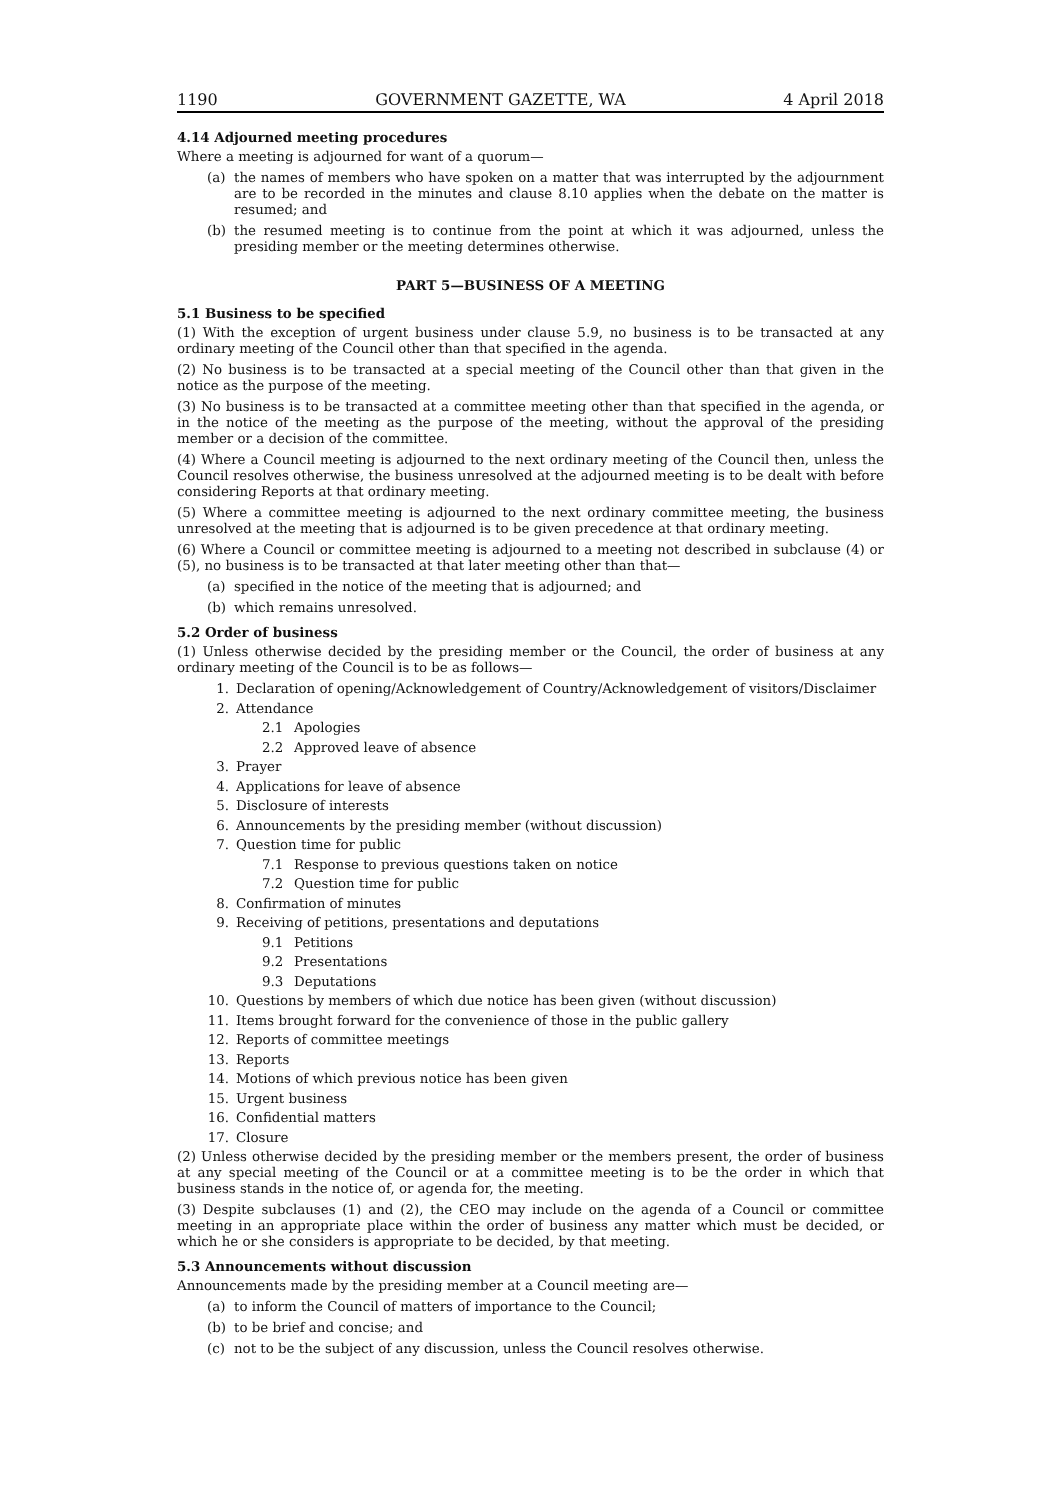1190 GOVERNMENT GAZETTE, WA 4 April 2018
4.14 Adjourned meeting procedures
Where a meeting is adjourned for want of a quorum—
(a) the names of members who have spoken on a matter that was interrupted by the adjournment are to be recorded in the minutes and clause 8.10 applies when the debate on the matter is resumed; and
(b) the resumed meeting is to continue from the point at which it was adjourned, unless the presiding member or the meeting determines otherwise.
PART 5—BUSINESS OF A MEETING
5.1 Business to be specified
(1) With the exception of urgent business under clause 5.9, no business is to be transacted at any ordinary meeting of the Council other than that specified in the agenda.
(2) No business is to be transacted at a special meeting of the Council other than that given in the notice as the purpose of the meeting.
(3) No business is to be transacted at a committee meeting other than that specified in the agenda, or in the notice of the meeting as the purpose of the meeting, without the approval of the presiding member or a decision of the committee.
(4) Where a Council meeting is adjourned to the next ordinary meeting of the Council then, unless the Council resolves otherwise, the business unresolved at the adjourned meeting is to be dealt with before considering Reports at that ordinary meeting.
(5) Where a committee meeting is adjourned to the next ordinary committee meeting, the business unresolved at the meeting that is adjourned is to be given precedence at that ordinary meeting.
(6) Where a Council or committee meeting is adjourned to a meeting not described in subclause (4) or (5), no business is to be transacted at that later meeting other than that—
(a) specified in the notice of the meeting that is adjourned; and
(b) which remains unresolved.
5.2 Order of business
(1) Unless otherwise decided by the presiding member or the Council, the order of business at any ordinary meeting of the Council is to be as follows—
1. Declaration of opening/Acknowledgement of Country/Acknowledgement of visitors/Disclaimer
2. Attendance
2.1 Apologies
2.2 Approved leave of absence
3. Prayer
4. Applications for leave of absence
5. Disclosure of interests
6. Announcements by the presiding member (without discussion)
7. Question time for public
7.1 Response to previous questions taken on notice
7.2 Question time for public
8. Confirmation of minutes
9. Receiving of petitions, presentations and deputations
9.1 Petitions
9.2 Presentations
9.3 Deputations
10. Questions by members of which due notice has been given (without discussion)
11. Items brought forward for the convenience of those in the public gallery
12. Reports of committee meetings
13. Reports
14. Motions of which previous notice has been given
15. Urgent business
16. Confidential matters
17. Closure
(2) Unless otherwise decided by the presiding member or the members present, the order of business at any special meeting of the Council or at a committee meeting is to be the order in which that business stands in the notice of, or agenda for, the meeting.
(3) Despite subclauses (1) and (2), the CEO may include on the agenda of a Council or committee meeting in an appropriate place within the order of business any matter which must be decided, or which he or she considers is appropriate to be decided, by that meeting.
5.3 Announcements without discussion
Announcements made by the presiding member at a Council meeting are—
(a) to inform the Council of matters of importance to the Council;
(b) to be brief and concise; and
(c) not to be the subject of any discussion, unless the Council resolves otherwise.